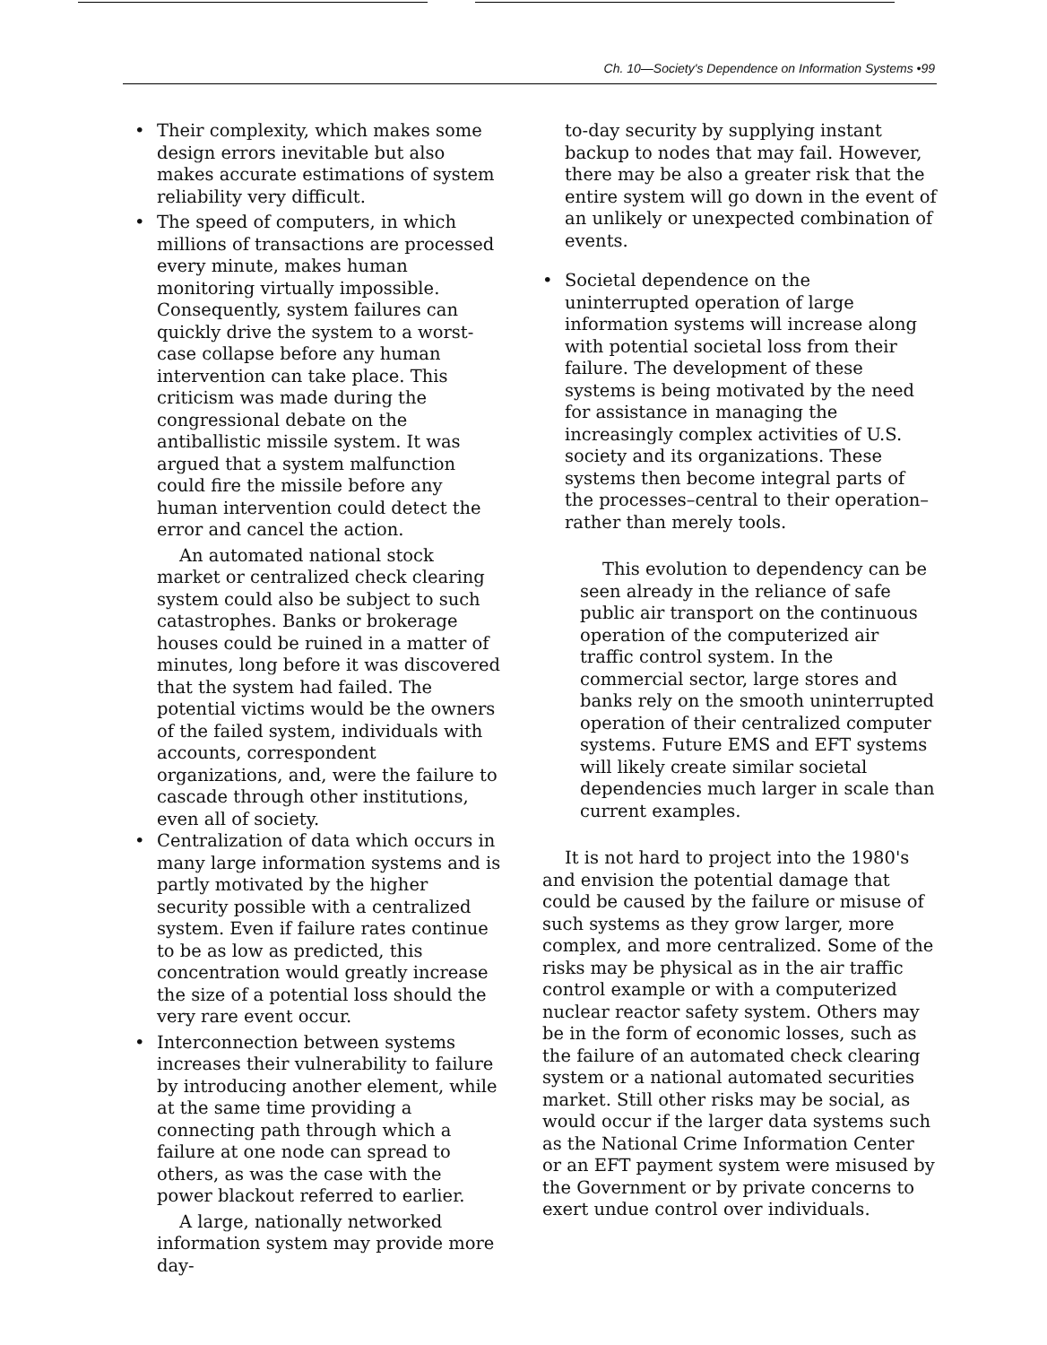Ch. 10—Society's Dependence on Information Systems •99
• Their complexity, which makes some design errors inevitable but also makes accurate estimations of system reliability very difficult.
• The speed of computers, in which millions of transactions are processed every minute, makes human monitoring virtually impossible. Consequently, system failures can quickly drive the system to a worst-case collapse before any human intervention can take place. This criticism was made during the congressional debate on the antiballistic missile system. It was argued that a system malfunction could fire the missile before any human intervention could detect the error and cancel the action.
An automated national stock market or centralized check clearing system could also be subject to such catastrophes. Banks or brokerage houses could be ruined in a matter of minutes, long before it was discovered that the system had failed. The potential victims would be the owners of the failed system, individuals with accounts, correspondent organizations, and, were the failure to cascade through other institutions, even all of society.
• Centralization of data which occurs in many large information systems and is partly motivated by the higher security possible with a centralized system. Even if failure rates continue to be as low as predicted, this concentration would greatly increase the size of a potential loss should the very rare event occur.
• Interconnection between systems increases their vulnerability to failure by introducing another element, while at the same time providing a connecting path through which a failure at one node can spread to others, as was the case with the power blackout referred to earlier.
A large, nationally networked information system may provide more day-
to-day security by supplying instant backup to nodes that may fail. However, there may be also a greater risk that the entire system will go down in the event of an unlikely or unexpected combination of events.
• Societal dependence on the uninterrupted operation of large information systems will increase along with potential societal loss from their failure. The development of these systems is being motivated by the need for assistance in managing the increasingly complex activities of U.S. society and its organizations. These systems then become integral parts of the processes–central to their operation–rather than merely tools.
This evolution to dependency can be seen already in the reliance of safe public air transport on the continuous operation of the computerized air traffic control system. In the commercial sector, large stores and banks rely on the smooth uninterrupted operation of their centralized computer systems. Future EMS and EFT systems will likely create similar societal dependencies much larger in scale than current examples.
It is not hard to project into the 1980's and envision the potential damage that could be caused by the failure or misuse of such systems as they grow larger, more complex, and more centralized. Some of the risks may be physical as in the air traffic control example or with a computerized nuclear reactor safety system. Others may be in the form of economic losses, such as the failure of an automated check clearing system or a national automated securities market. Still other risks may be social, as would occur if the larger data systems such as the National Crime Information Center or an EFT payment system were misused by the Government or by private concerns to exert undue control over individuals.